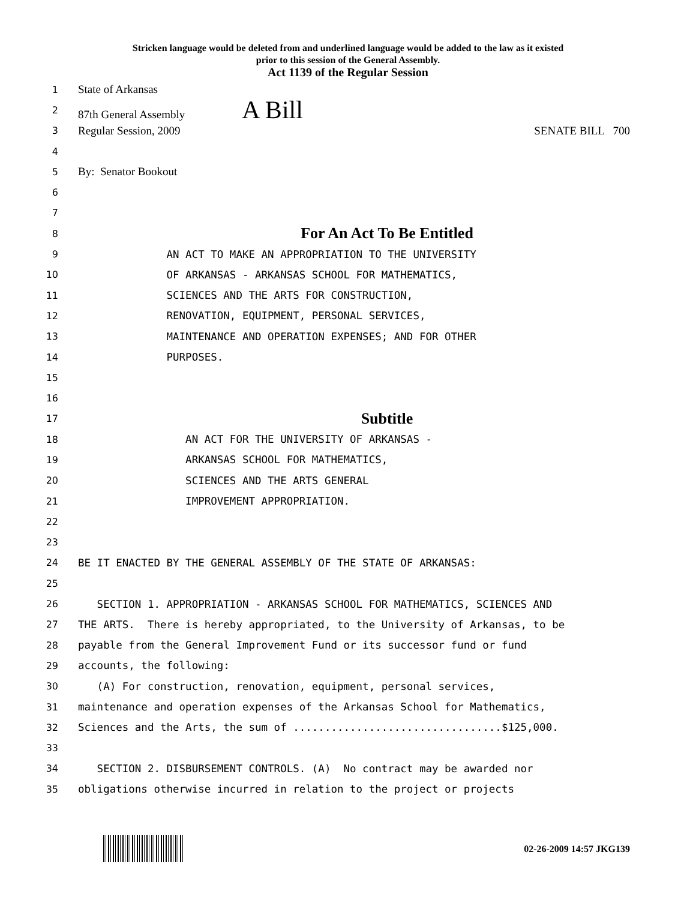Stricken language would be deleted from and underlined language would be added to the law as it existed
prior to this session of the General Assembly.
Act 1139 of the Regular Session
1
State of Arkansas
2
87th General Assembly A Bill
3
Regular Session, 2009 SENATE BILL 700
4
5
By: Senator Bookout
6
7
8
For An Act To Be Entitled
9
AN ACT TO MAKE AN APPROPRIATION TO THE UNIVERSITY
10
OF ARKANSAS - ARKANSAS SCHOOL FOR MATHEMATICS,
11
SCIENCES AND THE ARTS FOR CONSTRUCTION,
12
RENOVATION, EQUIPMENT, PERSONAL SERVICES,
13
MAINTENANCE AND OPERATION EXPENSES; AND FOR OTHER
14
PURPOSES.
15
16
17
Subtitle
18
AN ACT FOR THE UNIVERSITY OF ARKANSAS -
19
ARKANSAS SCHOOL FOR MATHEMATICS,
20
SCIENCES AND THE ARTS GENERAL
21
IMPROVEMENT APPROPRIATION.
22
23
24
BE IT ENACTED BY THE GENERAL ASSEMBLY OF THE STATE OF ARKANSAS:
25
26
SECTION 1. APPROPRIATION - ARKANSAS SCHOOL FOR MATHEMATICS, SCIENCES AND
27
THE ARTS. There is hereby appropriated, to the University of Arkansas, to be
28
payable from the General Improvement Fund or its successor fund or fund
29
accounts, the following:
30
(A) For construction, renovation, equipment, personal services,
31
maintenance and operation expenses of the Arkansas School for Mathematics,
32
Sciences and the Arts, the sum of .................................$125,000.
33
34
SECTION 2. DISBURSEMENT CONTROLS. (A) No contract may be awarded nor
35
obligations otherwise incurred in relation to the project or projects
02-26-2009 14:57 JKG139